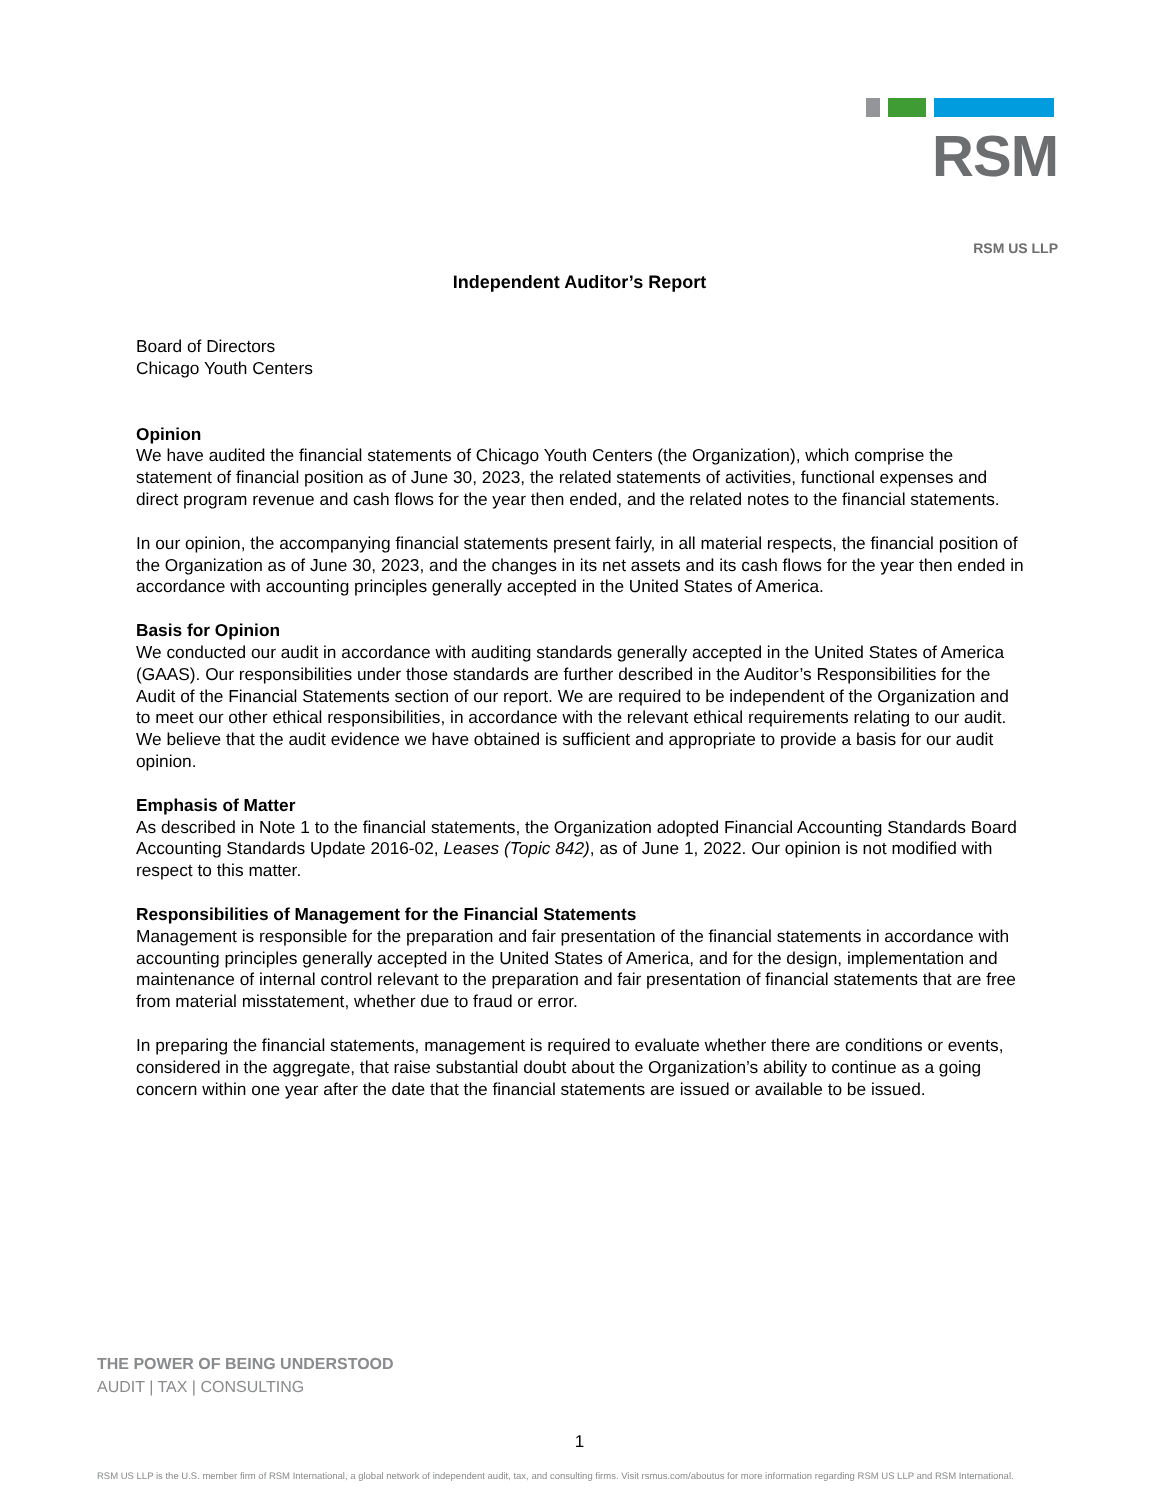RSM
RSM US LLP
Independent Auditor’s Report
Board of Directors
Chicago Youth Centers
Opinion
We have audited the financial statements of Chicago Youth Centers (the Organization), which comprise the statement of financial position as of June 30, 2023, the related statements of activities, functional expenses and direct program revenue and cash flows for the year then ended, and the related notes to the financial statements.
In our opinion, the accompanying financial statements present fairly, in all material respects, the financial position of the Organization as of June 30, 2023, and the changes in its net assets and its cash flows for the year then ended in accordance with accounting principles generally accepted in the United States of America.
Basis for Opinion
We conducted our audit in accordance with auditing standards generally accepted in the United States of America (GAAS). Our responsibilities under those standards are further described in the Auditor’s Responsibilities for the Audit of the Financial Statements section of our report. We are required to be independent of the Organization and to meet our other ethical responsibilities, in accordance with the relevant ethical requirements relating to our audit. We believe that the audit evidence we have obtained is sufficient and appropriate to provide a basis for our audit opinion.
Emphasis of Matter
As described in Note 1 to the financial statements, the Organization adopted Financial Accounting Standards Board Accounting Standards Update 2016-02, Leases (Topic 842), as of June 1, 2022. Our opinion is not modified with respect to this matter.
Responsibilities of Management for the Financial Statements
Management is responsible for the preparation and fair presentation of the financial statements in accordance with accounting principles generally accepted in the United States of America, and for the design, implementation and maintenance of internal control relevant to the preparation and fair presentation of financial statements that are free from material misstatement, whether due to fraud or error.
In preparing the financial statements, management is required to evaluate whether there are conditions or events, considered in the aggregate, that raise substantial doubt about the Organization’s ability to continue as a going concern within one year after the date that the financial statements are issued or available to be issued.
THE POWER OF BEING UNDERSTOOD
AUDIT | TAX | CONSULTING
1
RSM US LLP is the U.S. member firm of RSM International, a global network of independent audit, tax, and consulting firms. Visit rsmus.com/aboutus for more information regarding RSM US LLP and RSM International.